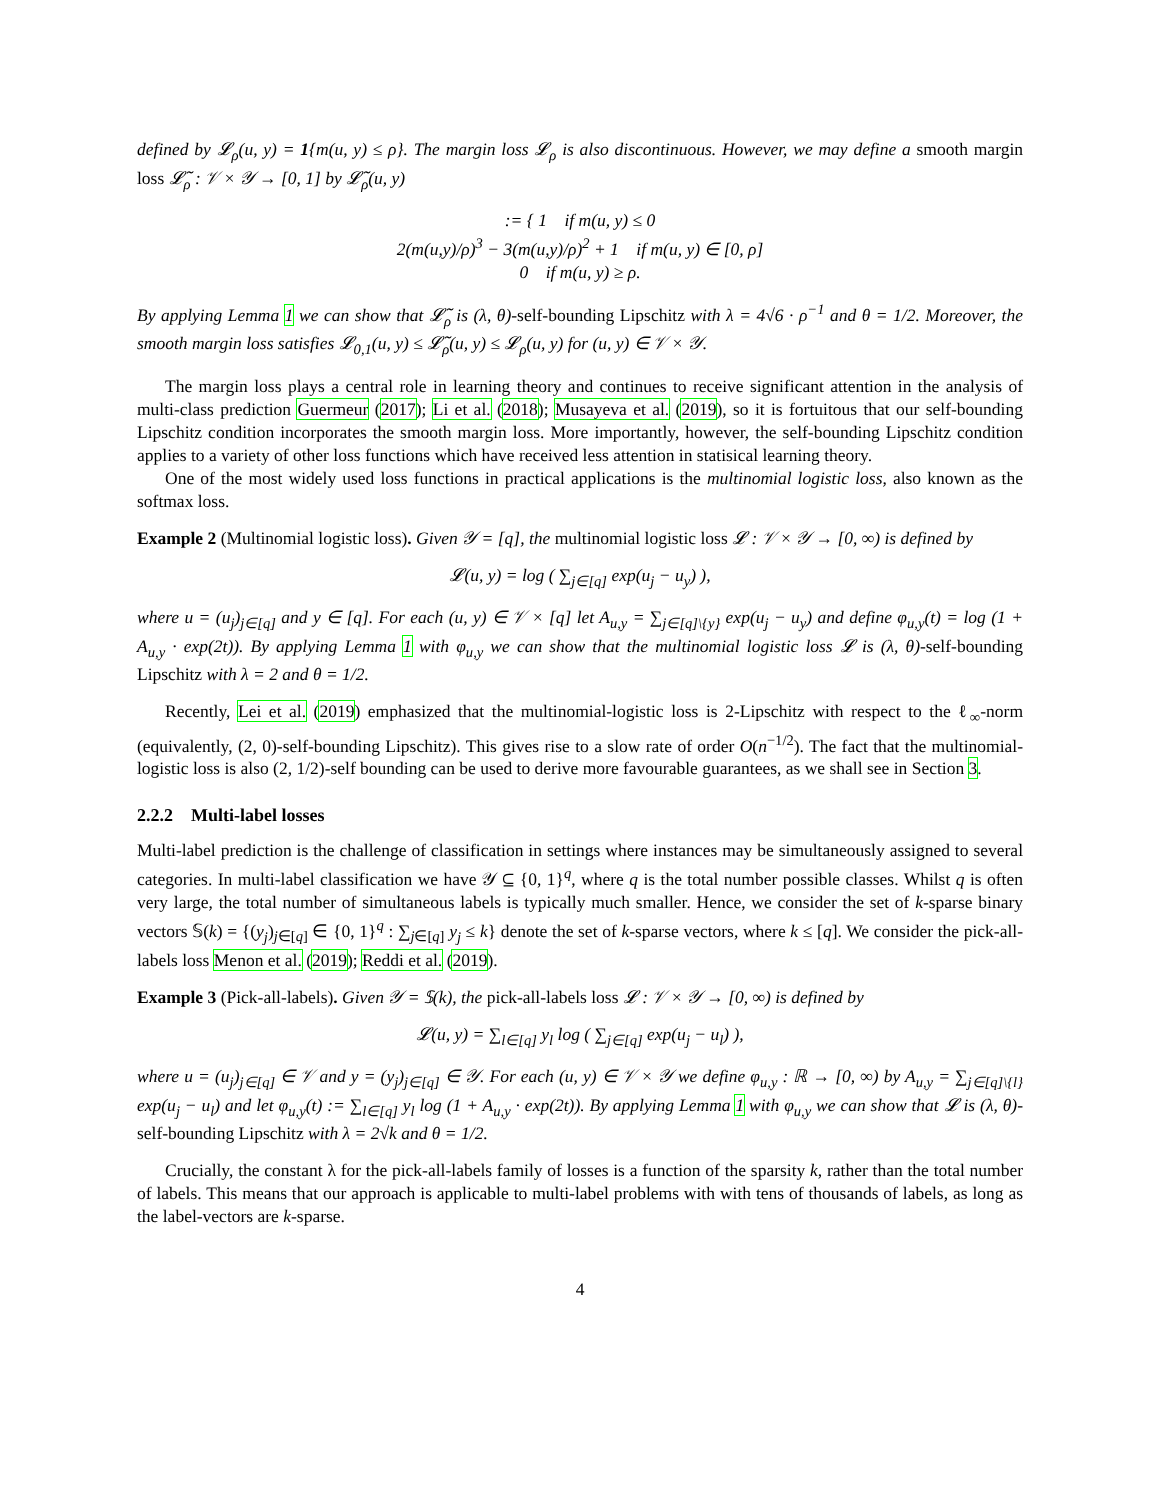defined by 𝓛<sub>ρ</sub>(u, y) = 1{m(u, y) ≤ ρ}. The margin loss 𝓛<sub>ρ</sub> is also discontinuous. However, we may define a smooth margin loss 𝓛̃<sub>ρ</sub> : 𝒱 × 𝒴 → [0, 1] by 𝓛̃<sub>ρ</sub>(u, y)
:= { 1 if m(u, y) ≤ 0
2(m(u,y)/ρ)<sup>3</sup> − 3(m(u,y)/ρ)<sup>2</sup> + 1 if m(u, y) ∈ [0, ρ]
0 if m(u, y) ≥ ρ.
By applying Lemma 1 we can show that 𝓛̃<sub>ρ</sub> is (λ, θ)-self-bounding Lipschitz with λ = 4√6 · ρ<sup>−1</sup> and θ = 1/2. Moreover, the smooth margin loss satisfies 𝓛<sub>0,1</sub>(u, y) ≤ 𝓛̃<sub>ρ</sub>(u, y) ≤ 𝓛<sub>ρ</sub>(u, y) for (u, y) ∈ 𝒱 × 𝒴.
The margin loss plays a central role in learning theory and continues to receive significant attention in the analysis of multi-class prediction Guermeur (2017); Li et al. (2018); Musayeva et al. (2019), so it is fortuitous that our self-bounding Lipschitz condition incorporates the smooth margin loss. More importantly, however, the self-bounding Lipschitz condition applies to a variety of other loss functions which have received less attention in statisical learning theory.
One of the most widely used loss functions in practical applications is the multinomial logistic loss, also known as the softmax loss.
Example 2 (Multinomial logistic loss). Given 𝒴 = [q], the multinomial logistic loss 𝓛 : 𝒱 × 𝒴 → [0, ∞) is defined by
𝓛(u, y) = log ( ∑<sub>j∈[q]</sub> exp(u<sub>j</sub> − u<sub>y</sub>) ),
where u = (u<sub>j</sub>)<sub>j∈[q]</sub> and y ∈ [q]. For each (u, y) ∈ 𝒱 × [q] let A<sub>u,y</sub> = ∑<sub>j∈[q]\{y}</sub> exp(u<sub>j</sub> − u<sub>y</sub>) and define φ<sub>u,y</sub>(t) = log (1 + A<sub>u,y</sub> · exp(2t)). By applying Lemma 1 with φ<sub>u,y</sub> we can show that the multinomial logistic loss 𝓛 is (λ, θ)-self-bounding Lipschitz with λ = 2 and θ = 1/2.
Recently, Lei et al. (2019) emphasized that the multinomial-logistic loss is 2-Lipschitz with respect to the ℓ<sub>∞</sub>-norm (equivalently, (2, 0)-self-bounding Lipschitz). This gives rise to a slow rate of order O(n<sup>−1/2</sup>). The fact that the multinomial-logistic loss is also (2, 1/2)-self bounding can be used to derive more favourable guarantees, as we shall see in Section 3.
2.2.2 Multi-label losses
Multi-label prediction is the challenge of classification in settings where instances may be simultaneously assigned to several categories. In multi-label classification we have 𝒴 ⊆ {0, 1}<sup>q</sup>, where q is the total number possible classes. Whilst q is often very large, the total number of simultaneous labels is typically much smaller. Hence, we consider the set of k-sparse binary vectors 𝕊(k) = {(y<sub>j</sub>)<sub>j∈[q]</sub> ∈ {0, 1}<sup>q</sup> : ∑<sub>j∈[q]</sub> y<sub>j</sub> ≤ k} denote the set of k-sparse vectors, where k ≤ [q]. We consider the pick-all-labels loss Menon et al. (2019); Reddi et al. (2019).
Example 3 (Pick-all-labels). Given 𝒴 = 𝕊(k), the pick-all-labels loss 𝓛 : 𝒱 × 𝒴 → [0, ∞) is defined by
𝓛(u, y) = ∑<sub>l∈[q]</sub> y<sub>l</sub> log ( ∑<sub>j∈[q]</sub> exp(u<sub>j</sub> − u<sub>l</sub>) ),
where u = (u<sub>j</sub>)<sub>j∈[q]</sub> ∈ 𝒱 and y = (y<sub>j</sub>)<sub>j∈[q]</sub> ∈ 𝒴. For each (u, y) ∈ 𝒱 × 𝒴 we define φ<sub>u,y</sub> : ℝ → [0, ∞) by A<sub>u,y</sub> = ∑<sub>j∈[q]\{l}</sub> exp(u<sub>j</sub> − u<sub>l</sub>) and let φ<sub>u,y</sub>(t) := ∑<sub>l∈[q]</sub> y<sub>l</sub> log (1 + A<sub>u,y</sub> · exp(2t)). By applying Lemma 1 with φ<sub>u,y</sub> we can show that 𝓛 is (λ, θ)-self-bounding Lipschitz with λ = 2√k and θ = 1/2.
Crucially, the constant λ for the pick-all-labels family of losses is a function of the sparsity k, rather than the total number of labels. This means that our approach is applicable to multi-label problems with with tens of thousands of labels, as long as the label-vectors are k-sparse.
4